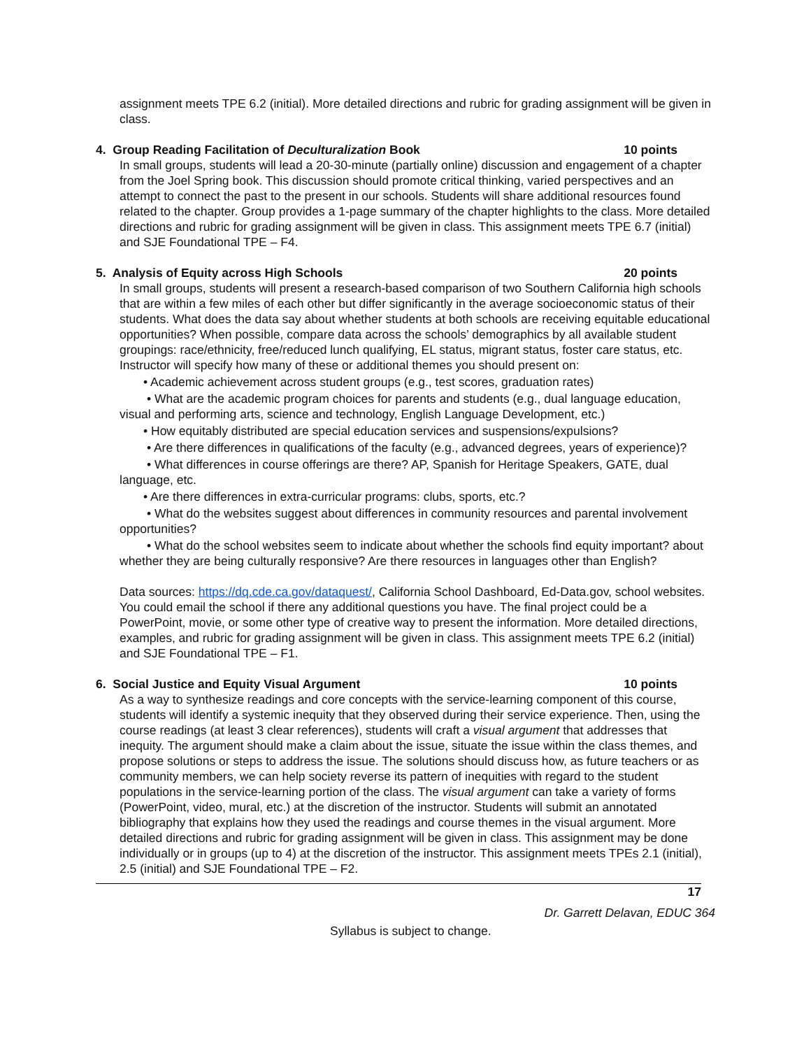assignment meets TPE 6.2 (initial). More detailed directions and rubric for grading assignment will be given in class.
4. Group Reading Facilitation of Deculturalization Book 10 points
In small groups, students will lead a 20-30-minute (partially online) discussion and engagement of a chapter from the Joel Spring book. This discussion should promote critical thinking, varied perspectives and an attempt to connect the past to the present in our schools. Students will share additional resources found related to the chapter. Group provides a 1-page summary of the chapter highlights to the class. More detailed directions and rubric for grading assignment will be given in class. This assignment meets TPE 6.7 (initial) and SJE Foundational TPE – F4.
5. Analysis of Equity across High Schools 20 points
In small groups, students will present a research-based comparison of two Southern California high schools that are within a few miles of each other but differ significantly in the average socioeconomic status of their students. What does the data say about whether students at both schools are receiving equitable educational opportunities? When possible, compare data across the schools’ demographics by all available student groupings: race/ethnicity, free/reduced lunch qualifying, EL status, migrant status, foster care status, etc. Instructor will specify how many of these or additional themes you should present on:
• Academic achievement across student groups (e.g., test scores, graduation rates)
• What are the academic program choices for parents and students (e.g., dual language education, visual and performing arts, science and technology, English Language Development, etc.)
• How equitably distributed are special education services and suspensions/expulsions?
• Are there differences in qualifications of the faculty (e.g., advanced degrees, years of experience)?
• What differences in course offerings are there? AP, Spanish for Heritage Speakers, GATE, dual language, etc.
• Are there differences in extra-curricular programs: clubs, sports, etc.?
• What do the websites suggest about differences in community resources and parental involvement opportunities?
• What do the school websites seem to indicate about whether the schools find equity important? about whether they are being culturally responsive? Are there resources in languages other than English?
Data sources: https://dq.cde.ca.gov/dataquest/, California School Dashboard, Ed-Data.gov, school websites. You could email the school if there any additional questions you have. The final project could be a PowerPoint, movie, or some other type of creative way to present the information. More detailed directions, examples, and rubric for grading assignment will be given in class. This assignment meets TPE 6.2 (initial) and SJE Foundational TPE – F1.
6. Social Justice and Equity Visual Argument 10 points
As a way to synthesize readings and core concepts with the service-learning component of this course, students will identify a systemic inequity that they observed during their service experience. Then, using the course readings (at least 3 clear references), students will craft a visual argument that addresses that inequity. The argument should make a claim about the issue, situate the issue within the class themes, and propose solutions or steps to address the issue. The solutions should discuss how, as future teachers or as community members, we can help society reverse its pattern of inequities with regard to the student populations in the service-learning portion of the class. The visual argument can take a variety of forms (PowerPoint, video, mural, etc.) at the discretion of the instructor. Students will submit an annotated bibliography that explains how they used the readings and course themes in the visual argument. More detailed directions and rubric for grading assignment will be given in class. This assignment may be done individually or in groups (up to 4) at the discretion of the instructor. This assignment meets TPEs 2.1 (initial), 2.5 (initial) and SJE Foundational TPE – F2.
17
Dr. Garrett Delavan, EDUC 364
Syllabus is subject to change.